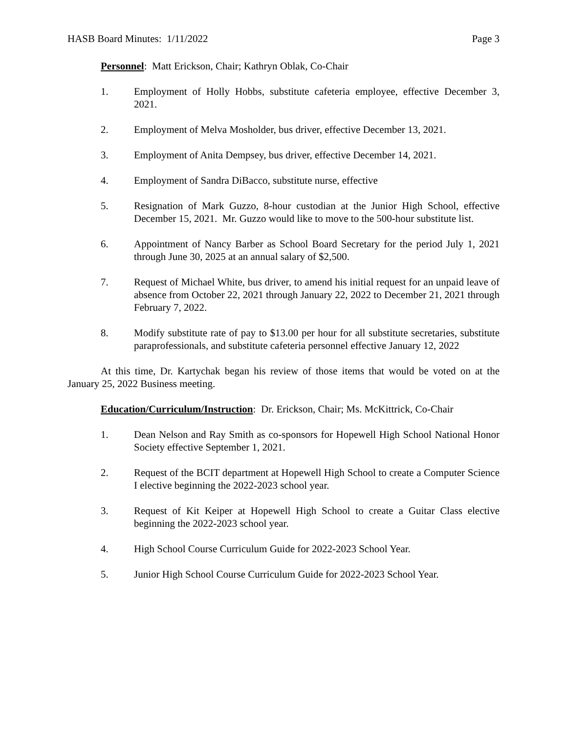HASB Board Minutes: 1/11/2022 Page 3
Personnel: Matt Erickson, Chair; Kathryn Oblak, Co-Chair
1. Employment of Holly Hobbs, substitute cafeteria employee, effective December 3, 2021.
2. Employment of Melva Mosholder, bus driver, effective December 13, 2021.
3. Employment of Anita Dempsey, bus driver, effective December 14, 2021.
4. Employment of Sandra DiBacco, substitute nurse, effective
5. Resignation of Mark Guzzo, 8-hour custodian at the Junior High School, effective December 15, 2021. Mr. Guzzo would like to move to the 500-hour substitute list.
6. Appointment of Nancy Barber as School Board Secretary for the period July 1, 2021 through June 30, 2025 at an annual salary of $2,500.
7. Request of Michael White, bus driver, to amend his initial request for an unpaid leave of absence from October 22, 2021 through January 22, 2022 to December 21, 2021 through February 7, 2022.
8. Modify substitute rate of pay to $13.00 per hour for all substitute secretaries, substitute paraprofessionals, and substitute cafeteria personnel effective January 12, 2022
At this time, Dr. Kartychak began his review of those items that would be voted on at the January 25, 2022 Business meeting.
Education/Curriculum/Instruction: Dr. Erickson, Chair; Ms. McKittrick, Co-Chair
1. Dean Nelson and Ray Smith as co-sponsors for Hopewell High School National Honor Society effective September 1, 2021.
2. Request of the BCIT department at Hopewell High School to create a Computer Science I elective beginning the 2022-2023 school year.
3. Request of Kit Keiper at Hopewell High School to create a Guitar Class elective beginning the 2022-2023 school year.
4. High School Course Curriculum Guide for 2022-2023 School Year.
5. Junior High School Course Curriculum Guide for 2022-2023 School Year.